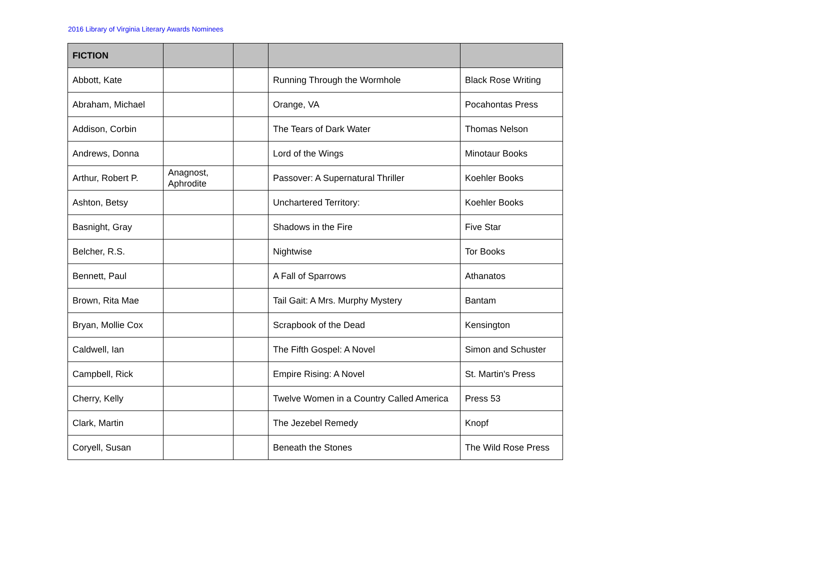2016 Library of Virginia Literary Awards Nominees
| FICTION | | | | |
| --- | --- | --- | --- | --- |
| Abbott, Kate | | | Running Through the Wormhole | Black Rose Writing |
| Abraham, Michael | | | Orange, VA | Pocahontas Press |
| Addison, Corbin | | | The Tears of Dark Water | Thomas Nelson |
| Andrews, Donna | | | Lord of the Wings | Minotaur Books |
| Arthur, Robert P. | Anagnost, Aphrodite | | Passover: A Supernatural Thriller | Koehler Books |
| Ashton, Betsy | | | Unchartered Territory: | Koehler Books |
| Basnight, Gray | | | Shadows in the Fire | Five Star |
| Belcher, R.S. | | | Nightwise | Tor Books |
| Bennett, Paul | | | A Fall of Sparrows | Athanatos |
| Brown, Rita Mae | | | Tail Gait: A Mrs. Murphy Mystery | Bantam |
| Bryan, Mollie Cox | | | Scrapbook of the Dead | Kensington |
| Caldwell, Ian | | | The Fifth Gospel: A Novel | Simon and Schuster |
| Campbell, Rick | | | Empire Rising: A Novel | St. Martin's Press |
| Cherry, Kelly | | | Twelve Women in a Country Called America | Press 53 |
| Clark, Martin | | | The Jezebel Remedy | Knopf |
| Coryell, Susan | | | Beneath the Stones | The Wild Rose Press |